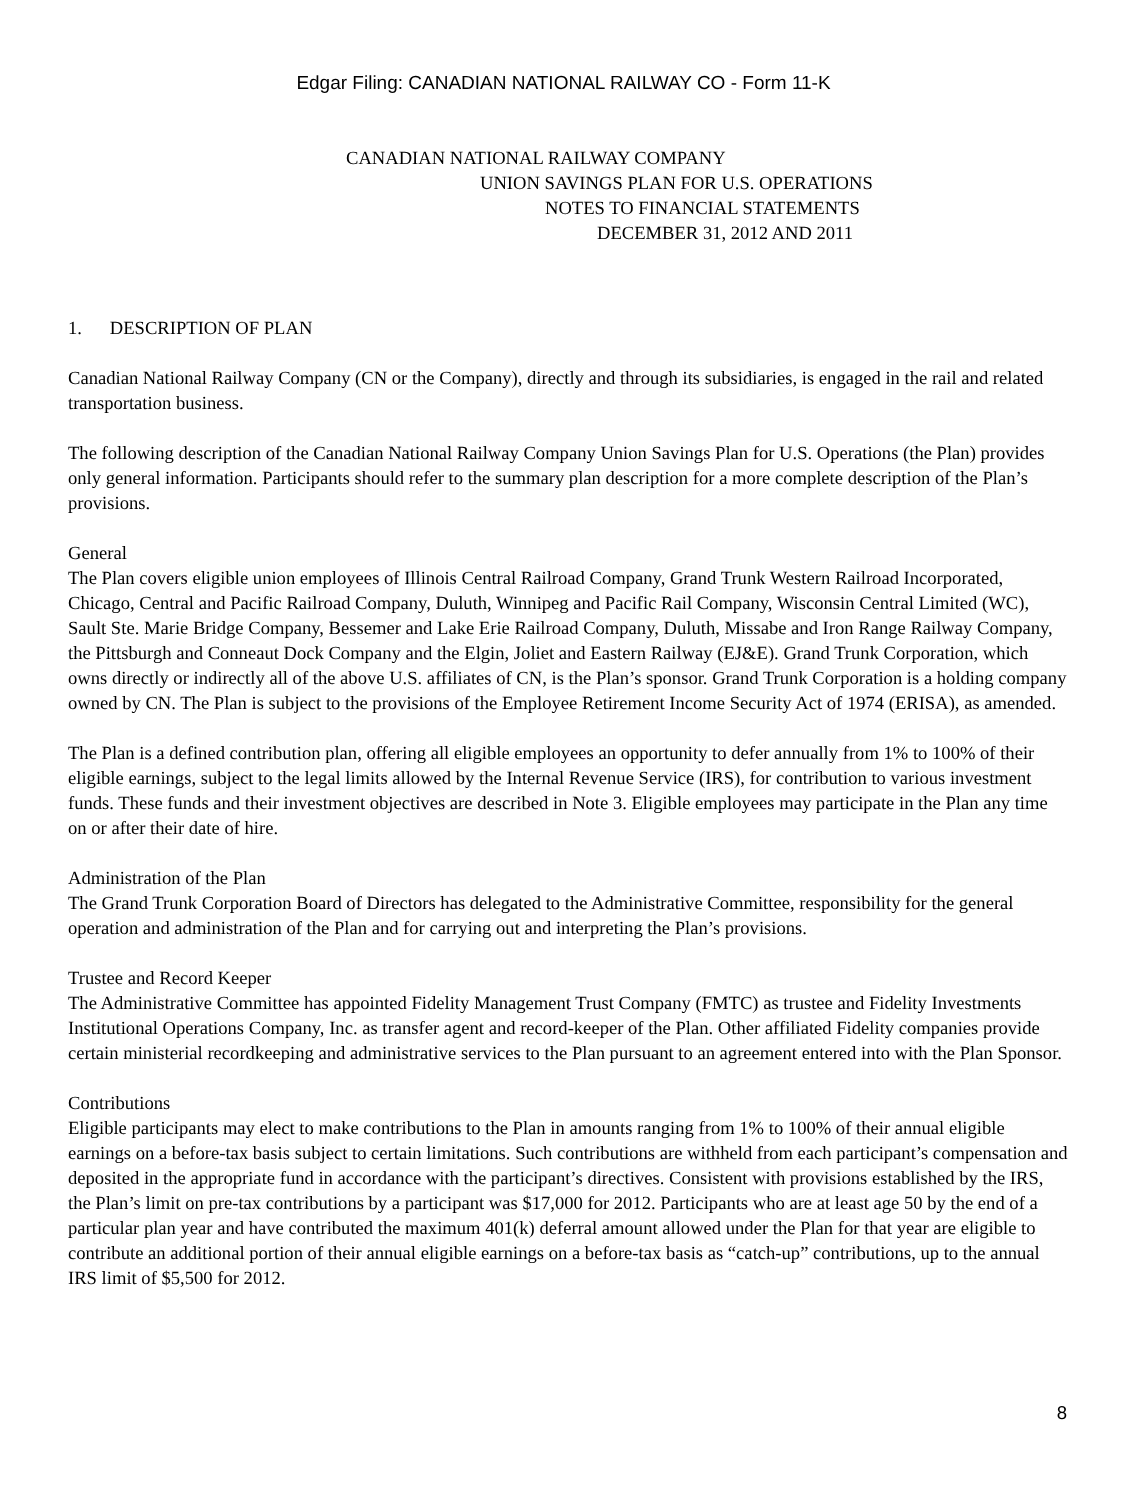Edgar Filing: CANADIAN NATIONAL RAILWAY CO - Form 11-K
CANADIAN NATIONAL RAILWAY COMPANY
UNION SAVINGS PLAN FOR U.S. OPERATIONS
NOTES TO FINANCIAL STATEMENTS
DECEMBER 31, 2012 AND 2011
1. DESCRIPTION OF PLAN
Canadian National Railway Company (CN or the Company), directly and through its subsidiaries, is engaged in the rail and related transportation business.
The following description of the Canadian National Railway Company Union Savings Plan for U.S. Operations (the Plan) provides only general information. Participants should refer to the summary plan description for a more complete description of the Plan’s provisions.
General
The Plan covers eligible union employees of Illinois Central Railroad Company, Grand Trunk Western Railroad Incorporated, Chicago, Central and Pacific Railroad Company, Duluth, Winnipeg and Pacific Rail Company, Wisconsin Central Limited (WC), Sault Ste. Marie Bridge Company, Bessemer and Lake Erie Railroad Company, Duluth, Missabe and Iron Range Railway Company, the Pittsburgh and Conneaut Dock Company and the Elgin, Joliet and Eastern Railway (EJ&E). Grand Trunk Corporation, which owns directly or indirectly all of the above U.S. affiliates of CN, is the Plan’s sponsor. Grand Trunk Corporation is a holding company owned by CN. The Plan is subject to the provisions of the Employee Retirement Income Security Act of 1974 (ERISA), as amended.
The Plan is a defined contribution plan, offering all eligible employees an opportunity to defer annually from 1% to 100% of their eligible earnings, subject to the legal limits allowed by the Internal Revenue Service (IRS), for contribution to various investment funds. These funds and their investment objectives are described in Note 3. Eligible employees may participate in the Plan any time on or after their date of hire.
Administration of the Plan
The Grand Trunk Corporation Board of Directors has delegated to the Administrative Committee, responsibility for the general operation and administration of the Plan and for carrying out and interpreting the Plan’s provisions.
Trustee and Record Keeper
The Administrative Committee has appointed Fidelity Management Trust Company (FMTC) as trustee and Fidelity Investments Institutional Operations Company, Inc. as transfer agent and record-keeper of the Plan. Other affiliated Fidelity companies provide certain ministerial recordkeeping and administrative services to the Plan pursuant to an agreement entered into with the Plan Sponsor.
Contributions
Eligible participants may elect to make contributions to the Plan in amounts ranging from 1% to 100% of their annual eligible earnings on a before-tax basis subject to certain limitations. Such contributions are withheld from each participant’s compensation and deposited in the appropriate fund in accordance with the participant’s directives. Consistent with provisions established by the IRS, the Plan’s limit on pre-tax contributions by a participant was $17,000 for 2012. Participants who are at least age 50 by the end of a particular plan year and have contributed the maximum 401(k) deferral amount allowed under the Plan for that year are eligible to contribute an additional portion of their annual eligible earnings on a before-tax basis as “catch-up” contributions, up to the annual IRS limit of $5,500 for 2012.
8